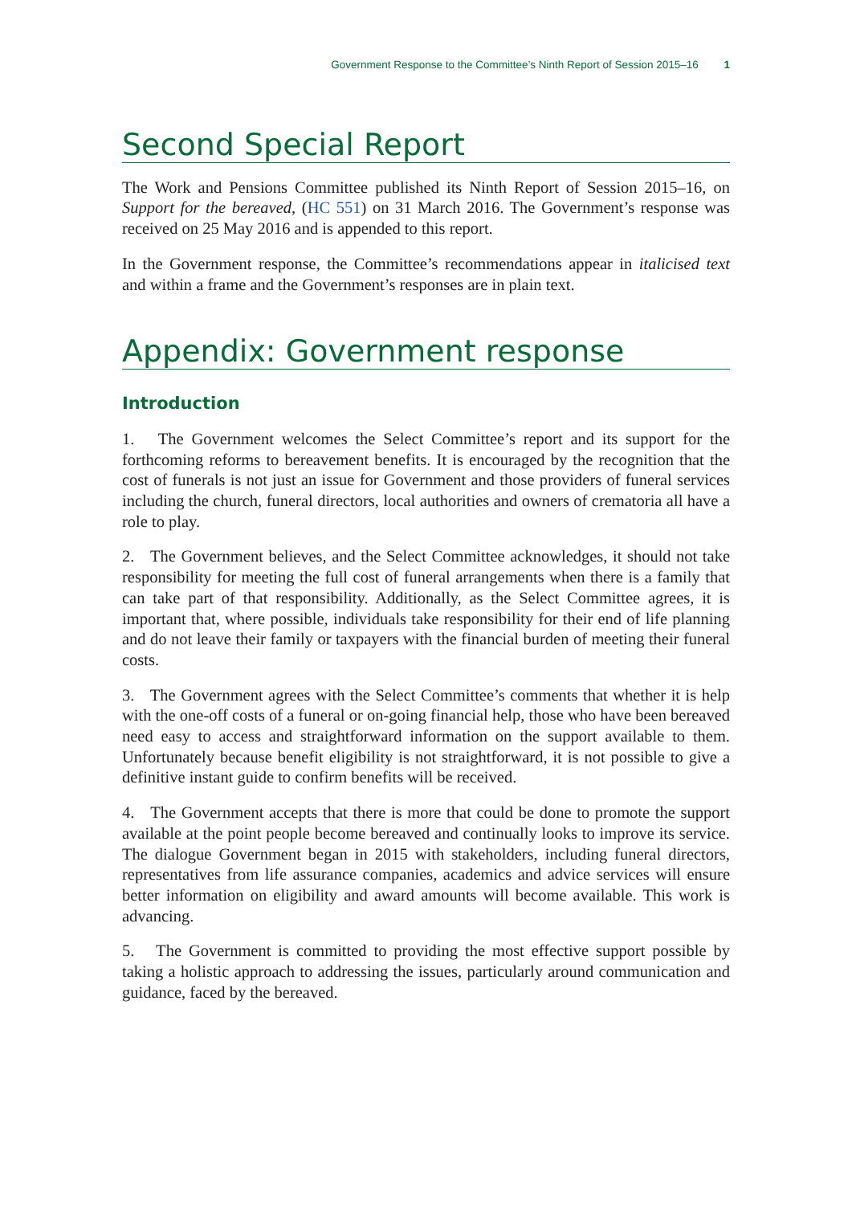Government Response to the Committee’s Ninth Report of Session 2015–16 1
Second Special Report
The Work and Pensions Committee published its Ninth Report of Session 2015–16, on Support for the bereaved, (HC 551) on 31 March 2016. The Government’s response was received on 25 May 2016 and is appended to this report.
In the Government response, the Committee’s recommendations appear in italicised text and within a frame and the Government’s responses are in plain text.
Appendix: Government response
Introduction
1. The Government welcomes the Select Committee’s report and its support for the forthcoming reforms to bereavement benefits. It is encouraged by the recognition that the cost of funerals is not just an issue for Government and those providers of funeral services including the church, funeral directors, local authorities and owners of crematoria all have a role to play.
2. The Government believes, and the Select Committee acknowledges, it should not take responsibility for meeting the full cost of funeral arrangements when there is a family that can take part of that responsibility. Additionally, as the Select Committee agrees, it is important that, where possible, individuals take responsibility for their end of life planning and do not leave their family or taxpayers with the financial burden of meeting their funeral costs.
3. The Government agrees with the Select Committee’s comments that whether it is help with the one-off costs of a funeral or on-going financial help, those who have been bereaved need easy to access and straightforward information on the support available to them. Unfortunately because benefit eligibility is not straightforward, it is not possible to give a definitive instant guide to confirm benefits will be received.
4. The Government accepts that there is more that could be done to promote the support available at the point people become bereaved and continually looks to improve its service. The dialogue Government began in 2015 with stakeholders, including funeral directors, representatives from life assurance companies, academics and advice services will ensure better information on eligibility and award amounts will become available. This work is advancing.
5. The Government is committed to providing the most effective support possible by taking a holistic approach to addressing the issues, particularly around communication and guidance, faced by the bereaved.